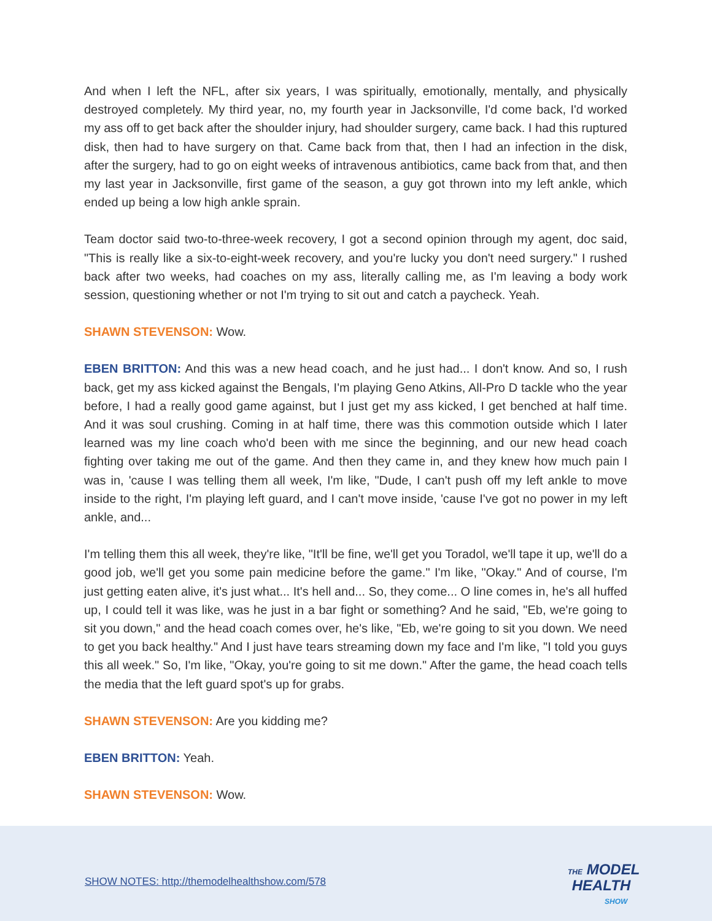And when I left the NFL, after six years, I was spiritually, emotionally, mentally, and physically destroyed completely. My third year, no, my fourth year in Jacksonville, I'd come back, I'd worked my ass off to get back after the shoulder injury, had shoulder surgery, came back. I had this ruptured disk, then had to have surgery on that. Came back from that, then I had an infection in the disk, after the surgery, had to go on eight weeks of intravenous antibiotics, came back from that, and then my last year in Jacksonville, first game of the season, a guy got thrown into my left ankle, which ended up being a low high ankle sprain.
Team doctor said two-to-three-week recovery, I got a second opinion through my agent, doc said, "This is really like a six-to-eight-week recovery, and you're lucky you don't need surgery." I rushed back after two weeks, had coaches on my ass, literally calling me, as I'm leaving a body work session, questioning whether or not I'm trying to sit out and catch a paycheck. Yeah.
SHAWN STEVENSON: Wow.
EBEN BRITTON: And this was a new head coach, and he just had... I don't know. And so, I rush back, get my ass kicked against the Bengals, I'm playing Geno Atkins, All-Pro D tackle who the year before, I had a really good game against, but I just get my ass kicked, I get benched at half time. And it was soul crushing. Coming in at half time, there was this commotion outside which I later learned was my line coach who'd been with me since the beginning, and our new head coach fighting over taking me out of the game. And then they came in, and they knew how much pain I was in, 'cause I was telling them all week, I'm like, "Dude, I can't push off my left ankle to move inside to the right, I'm playing left guard, and I can't move inside, 'cause I've got no power in my left ankle, and...
I'm telling them this all week, they're like, "It'll be fine, we'll get you Toradol, we'll tape it up, we'll do a good job, we'll get you some pain medicine before the game." I'm like, "Okay." And of course, I'm just getting eaten alive, it's just what... It's hell and... So, they come... O line comes in, he's all huffed up, I could tell it was like, was he just in a bar fight or something? And he said, "Eb, we're going to sit you down," and the head coach comes over, he's like, "Eb, we're going to sit you down. We need to get you back healthy." And I just have tears streaming down my face and I'm like, "I told you guys this all week." So, I'm like, "Okay, you're going to sit me down." After the game, the head coach tells the media that the left guard spot's up for grabs.
SHAWN STEVENSON: Are you kidding me?
EBEN BRITTON: Yeah.
SHAWN STEVENSON: Wow.
SHOW NOTES: http://themodelhealthshow.com/578
THE MODEL
HEALTH
SHOW